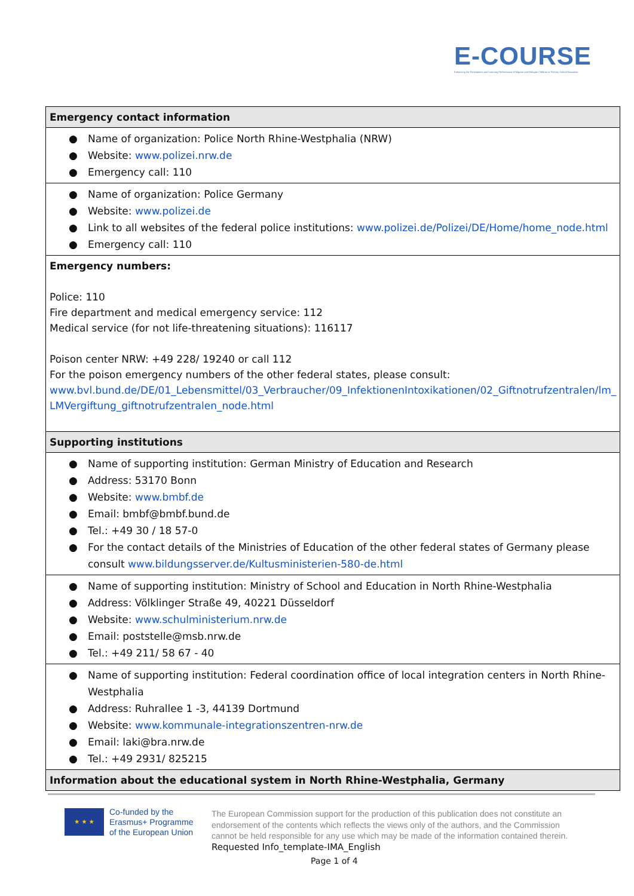E-COURSE
Enhancing the Participation and Learning Performance of Migrant and Refugee Children in Primary School Education
| Emergency contact information |
| --- |
| ● Name of organization: Police North Rhine-Westphalia (NRW) ● Website: www.polizei.nrw.de ● Emergency call: 110 |
| ● Name of organization: Police Germany ● Website: www.polizei.de ● Link to all websites of the federal police institutions: www.polizei.de/Polizei/DE/Home/home_node.html ● Emergency call: 110 |
| Emergency numbers: Police: 110 Fire department and medical emergency service: 112 Medical service (for not life-threatening situations): 116117 Poison center NRW: +49 228/ 19240 or call 112 For the poison emergency numbers of the other federal states, please consult: www.bvl.bund.de/DE/01_Lebensmittel/03_Verbraucher/09_InfektionenIntoxikationen/02_Giftnotrufzentralen/lm_ LMVergiftung_giftnotrufzentralen_node.html |
| Supporting institutions |
| ● Name of supporting institution: German Ministry of Education and Research ● Address: 53170 Bonn ● Website: www.bmbf.de ● Email: bmbf@bmbf.bund.de ● Tel.: +49 30 / 18 57-0 ● For the contact details of the Ministries of Education of the other federal states of Germany please consult www.bildungsserver.de/Kultusministerien-580-de.html |
| ● Name of supporting institution: Ministry of School and Education in North Rhine-Westphalia ● Address: Völklinger Straße 49, 40221 Düsseldorf ● Website: www.schulministerium.nrw.de ● Email: poststelle@msb.nrw.de ● Tel.: +49 211/ 58 67 - 40 |
| ● Name of supporting institution: Federal coordination office of local integration centers in North Rhine-Westphalia ● Address: Ruhrallee 1 -3, 44139 Dortmund ● Website: www.kommunale-integrationszentren-nrw.de ● Email: laki@bra.nrw.de ● Tel.: +49 2931/ 825215 |
| Information about the educational system in North Rhine-Westphalia, Germany |
★ ★ ★
Co-funded by the
Erasmus+ Programme
of the European Union
The European Commission support for the production of this publication does not constitute an endorsement of the contents which reflects the views only of the authors, and the Commission cannot be held responsible for any use which may be made of the information contained therein.
Requested Info_template-IMA_English
Page 1 of 4